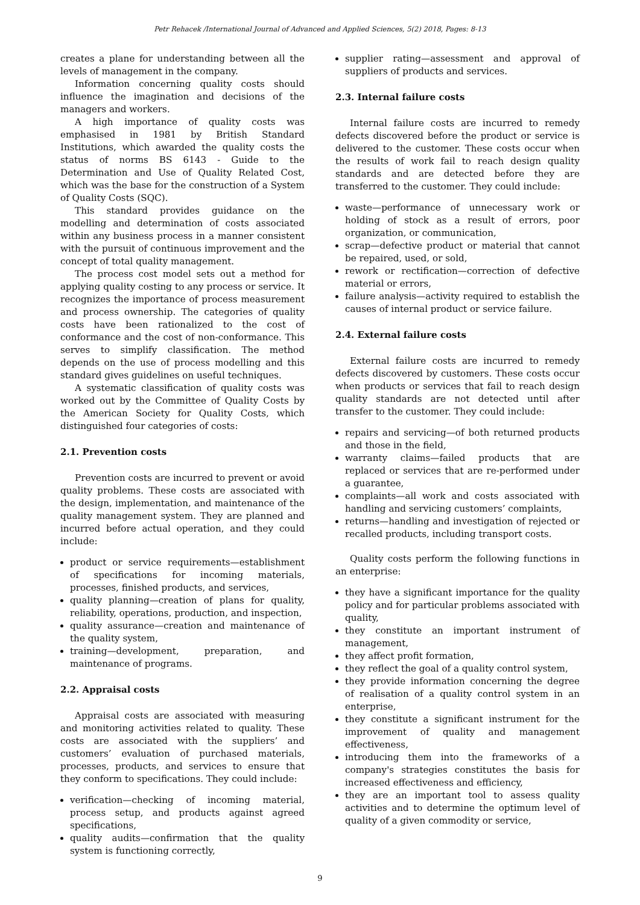Petr Rehacek /International Journal of Advanced and Applied Sciences, 5(2) 2018, Pages: 8-13
creates a plane for understanding between all the levels of management in the company.
Information concerning quality costs should influence the imagination and decisions of the managers and workers.
A high importance of quality costs was emphasised in 1981 by British Standard Institutions, which awarded the quality costs the status of norms BS 6143 - Guide to the Determination and Use of Quality Related Cost, which was the base for the construction of a System of Quality Costs (SQC).
This standard provides guidance on the modelling and determination of costs associated within any business process in a manner consistent with the pursuit of continuous improvement and the concept of total quality management.
The process cost model sets out a method for applying quality costing to any process or service. It recognizes the importance of process measurement and process ownership. The categories of quality costs have been rationalized to the cost of conformance and the cost of non-conformance. This serves to simplify classification. The method depends on the use of process modelling and this standard gives guidelines on useful techniques.
A systematic classification of quality costs was worked out by the Committee of Quality Costs by the American Society for Quality Costs, which distinguished four categories of costs:
2.1. Prevention costs
Prevention costs are incurred to prevent or avoid quality problems. These costs are associated with the design, implementation, and maintenance of the quality management system. They are planned and incurred before actual operation, and they could include:
product or service requirements—establishment of specifications for incoming materials, processes, finished products, and services,
quality planning—creation of plans for quality, reliability, operations, production, and inspection,
quality assurance—creation and maintenance of the quality system,
training—development, preparation, and maintenance of programs.
2.2. Appraisal costs
Appraisal costs are associated with measuring and monitoring activities related to quality. These costs are associated with the suppliers’ and customers’ evaluation of purchased materials, processes, products, and services to ensure that they conform to specifications. They could include:
verification—checking of incoming material, process setup, and products against agreed specifications,
quality audits—confirmation that the quality system is functioning correctly,
supplier rating—assessment and approval of suppliers of products and services.
2.3. Internal failure costs
Internal failure costs are incurred to remedy defects discovered before the product or service is delivered to the customer. These costs occur when the results of work fail to reach design quality standards and are detected before they are transferred to the customer. They could include:
waste—performance of unnecessary work or holding of stock as a result of errors, poor organization, or communication,
scrap—defective product or material that cannot be repaired, used, or sold,
rework or rectification—correction of defective material or errors,
failure analysis—activity required to establish the causes of internal product or service failure.
2.4. External failure costs
External failure costs are incurred to remedy defects discovered by customers. These costs occur when products or services that fail to reach design quality standards are not detected until after transfer to the customer. They could include:
repairs and servicing—of both returned products and those in the field,
warranty claims—failed products that are replaced or services that are re-performed under a guarantee,
complaints—all work and costs associated with handling and servicing customers’ complaints,
returns—handling and investigation of rejected or recalled products, including transport costs.
Quality costs perform the following functions in an enterprise:
they have a significant importance for the quality policy and for particular problems associated with quality,
they constitute an important instrument of management,
they affect profit formation,
they reflect the goal of a quality control system,
they provide information concerning the degree of realisation of a quality control system in an enterprise,
they constitute a significant instrument for the improvement of quality and management effectiveness,
introducing them into the frameworks of a company's strategies constitutes the basis for increased effectiveness and efficiency,
they are an important tool to assess quality activities and to determine the optimum level of quality of a given commodity or service,
9